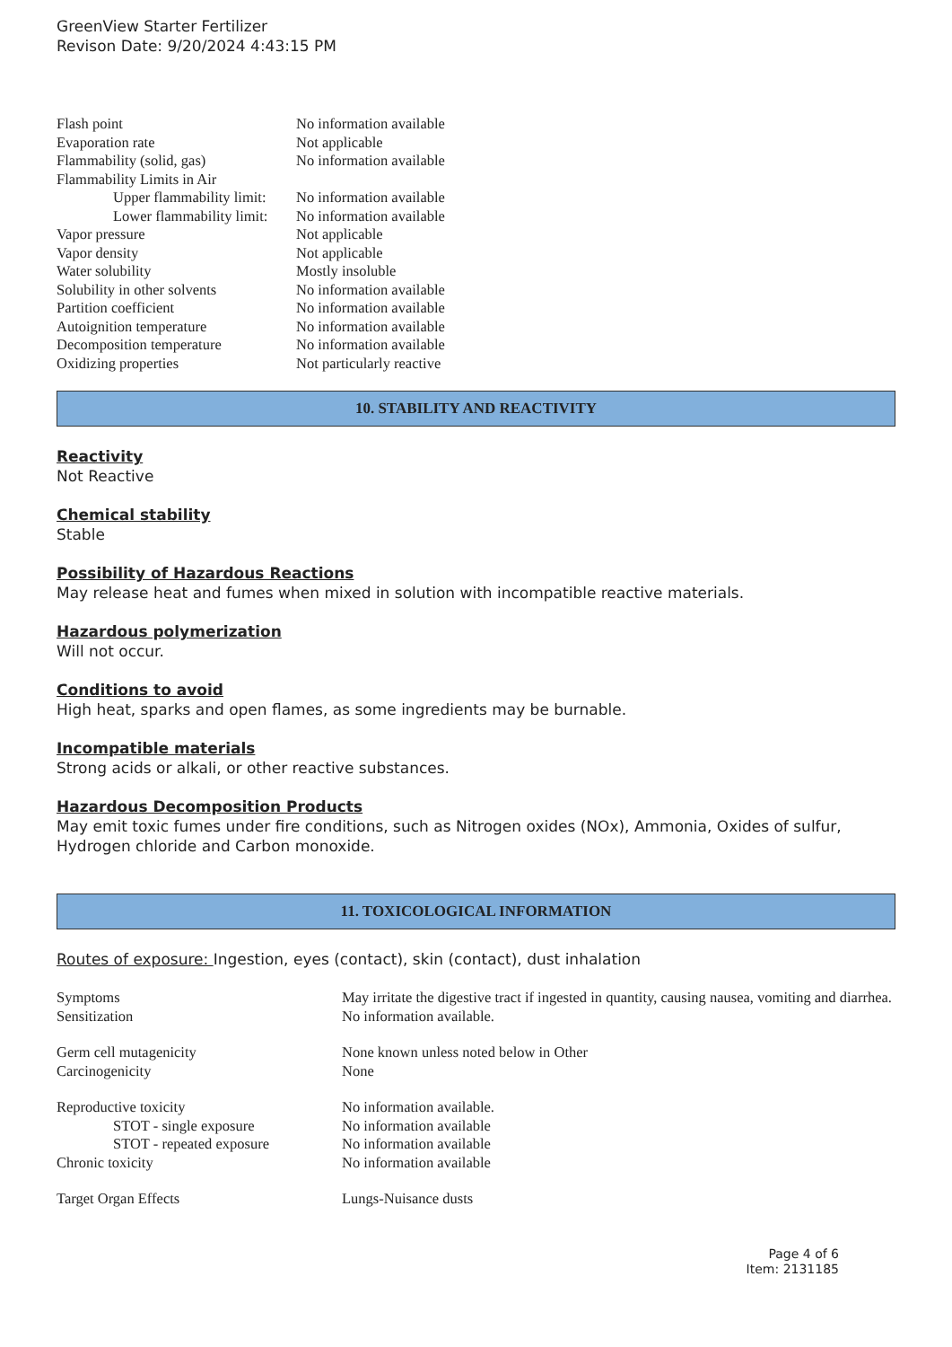GreenView Starter Fertilizer
Revison Date: 9/20/2024 4:43:15 PM
| Flash point | No information available |
| Evaporation rate | Not applicable |
| Flammability (solid, gas) | No information available |
| Flammability Limits in Air | |
| Upper flammability limit: | No information available |
| Lower flammability limit: | No information available |
| Vapor pressure | Not applicable |
| Vapor density | Not applicable |
| Water solubility | Mostly insoluble |
| Solubility in other solvents | No information available |
| Partition coefficient | No information available |
| Autoignition temperature | No information available |
| Decomposition temperature | No information available |
| Oxidizing properties | Not particularly reactive |
10. STABILITY AND REACTIVITY
Reactivity
Not Reactive
Chemical stability
Stable
Possibility of Hazardous Reactions
May release heat and fumes when mixed in solution with incompatible reactive materials.
Hazardous polymerization
Will not occur.
Conditions to avoid
High heat, sparks and open flames, as some ingredients may be burnable.
Incompatible materials
Strong acids or alkali, or other reactive substances.
Hazardous Decomposition Products
May emit toxic fumes under fire conditions, such as Nitrogen oxides (NOx), Ammonia, Oxides of sulfur, Hydrogen chloride and Carbon monoxide.
11. TOXICOLOGICAL INFORMATION
Routes of exposure: Ingestion, eyes (contact), skin (contact), dust inhalation
| Symptoms | May irritate the digestive tract if ingested in quantity, causing nausea, vomiting and diarrhea. |
| Sensitization | No information available. |
| Germ cell mutagenicity | None known unless noted below in Other |
| Carcinogenicity | None |
| Reproductive toxicity | No information available. |
| STOT - single exposure | No information available |
| STOT - repeated exposure | No information available |
| Chronic toxicity | No information available |
| Target Organ Effects | Lungs-Nuisance dusts |
Page 4 of 6
Item: 2131185